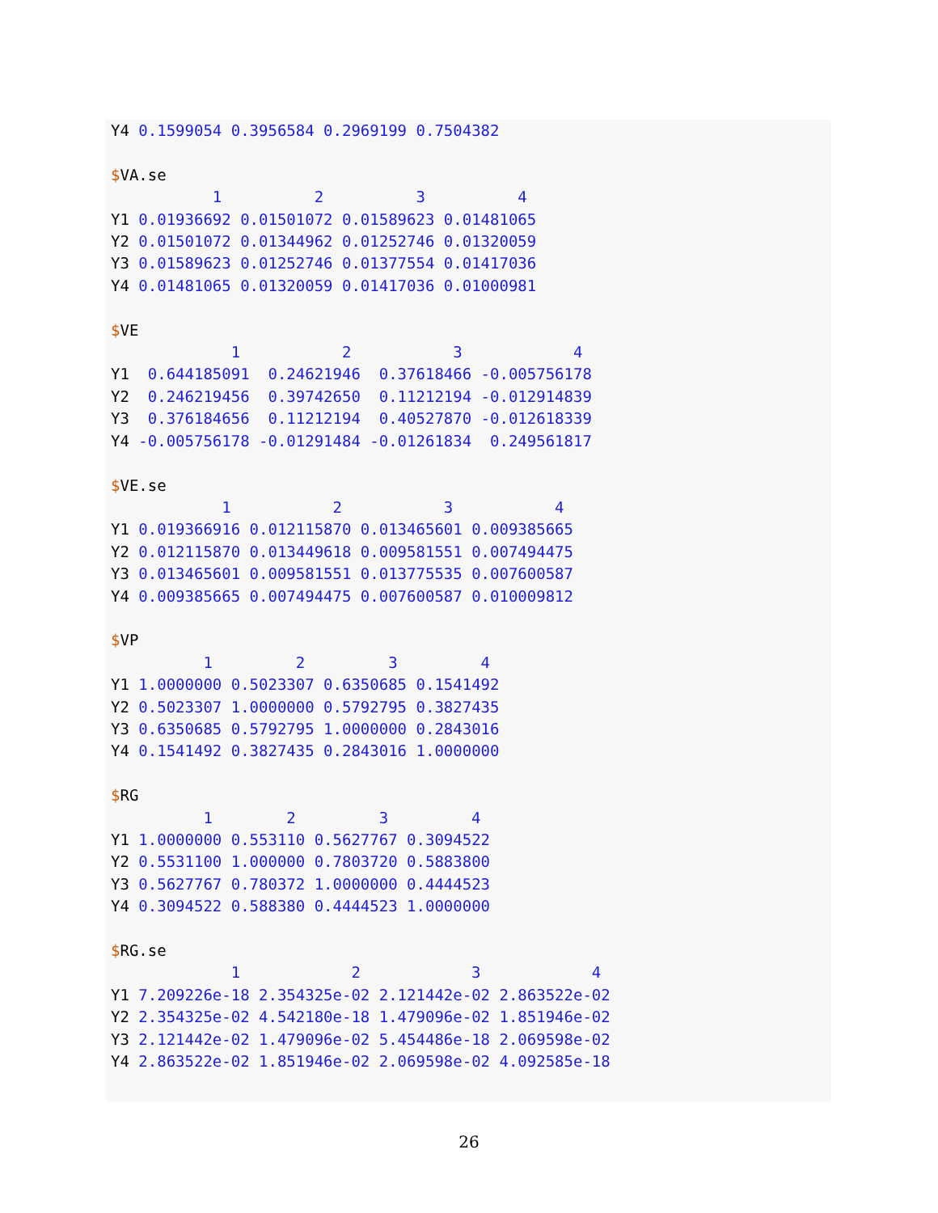Y4 0.1599054 0.3956584 0.2969199 0.7504382

$VA.se
           1          2          3          4
Y1 0.01936692 0.01501072 0.01589623 0.01481065
Y2 0.01501072 0.01344962 0.01252746 0.01320059
Y3 0.01589623 0.01252746 0.01377554 0.01417036
Y4 0.01481065 0.01320059 0.01417036 0.01000981

$VE
             1           2           3            4
Y1  0.644185091  0.24621946  0.37618466 -0.005756178
Y2  0.246219456  0.39742650  0.11212194 -0.012914839
Y3  0.376184656  0.11212194  0.40527870 -0.012618339
Y4 -0.005756178 -0.01291484 -0.01261834  0.249561817

$VE.se
            1           2           3           4
Y1 0.019366916 0.012115870 0.013465601 0.009385665
Y2 0.012115870 0.013449618 0.009581551 0.007494475
Y3 0.013465601 0.009581551 0.013775535 0.007600587
Y4 0.009385665 0.007494475 0.007600587 0.010009812

$VP
          1         2         3         4
Y1 1.0000000 0.5023307 0.6350685 0.1541492
Y2 0.5023307 1.0000000 0.5792795 0.3827435
Y3 0.6350685 0.5792795 1.0000000 0.2843016
Y4 0.1541492 0.3827435 0.2843016 1.0000000

$RG
          1        2         3         4
Y1 1.0000000 0.553110 0.5627767 0.3094522
Y2 0.5531100 1.000000 0.7803720 0.5883800
Y3 0.5627767 0.780372 1.0000000 0.4444523
Y4 0.3094522 0.588380 0.4444523 1.0000000

$RG.se
             1            2            3            4
Y1 7.209226e-18 2.354325e-02 2.121442e-02 2.863522e-02
Y2 2.354325e-02 4.542180e-18 1.479096e-02 1.851946e-02
Y3 2.121442e-02 1.479096e-02 5.454486e-18 2.069598e-02
Y4 2.863522e-02 1.851946e-02 2.069598e-02 4.092585e-18
26